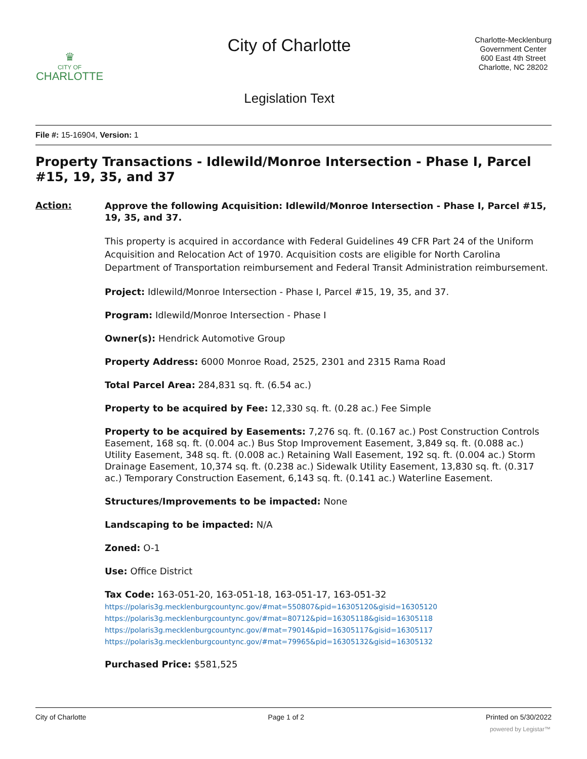♛
CITY OF
CHARLOTTE
City of Charlotte
Legislation Text
Charlotte-Mecklenburg
Government Center
600 East 4th Street
Charlotte, NC 28202
File #: 15-16904, Version: 1
Property Transactions - Idlewild/Monroe Intersection - Phase I, Parcel #15, 19, 35, and 37
Action:
Approve the following Acquisition: Idlewild/Monroe Intersection - Phase I, Parcel #15, 19, 35, and 37.
This property is acquired in accordance with Federal Guidelines 49 CFR Part 24 of the Uniform Acquisition and Relocation Act of 1970. Acquisition costs are eligible for North Carolina Department of Transportation reimbursement and Federal Transit Administration reimbursement.
Project: Idlewild/Monroe Intersection - Phase I, Parcel #15, 19, 35, and 37.
Program: Idlewild/Monroe Intersection - Phase I
Owner(s): Hendrick Automotive Group
Property Address: 6000 Monroe Road, 2525, 2301 and 2315 Rama Road
Total Parcel Area: 284,831 sq. ft. (6.54 ac.)
Property to be acquired by Fee: 12,330 sq. ft. (0.28 ac.) Fee Simple
Property to be acquired by Easements: 7,276 sq. ft. (0.167 ac.) Post Construction Controls Easement, 168 sq. ft. (0.004 ac.) Bus Stop Improvement Easement, 3,849 sq. ft. (0.088 ac.) Utility Easement, 348 sq. ft. (0.008 ac.) Retaining Wall Easement, 192 sq. ft. (0.004 ac.) Storm Drainage Easement, 10,374 sq. ft. (0.238 ac.) Sidewalk Utility Easement, 13,830 sq. ft. (0.317 ac.) Temporary Construction Easement, 6,143 sq. ft. (0.141 ac.) Waterline Easement.
Structures/Improvements to be impacted: None
Landscaping to be impacted: N/A
Zoned: O-1
Use: Office District
Tax Code: 163-051-20, 163-051-18, 163-051-17, 163-051-32
https://polaris3g.mecklenburgcountync.gov/#mat=550807&pid=16305120&gisid=16305120
https://polaris3g.mecklenburgcountync.gov/#mat=80712&pid=16305118&gisid=16305118
https://polaris3g.mecklenburgcountync.gov/#mat=79014&pid=16305117&gisid=16305117
https://polaris3g.mecklenburgcountync.gov/#mat=79965&pid=16305132&gisid=16305132
Purchased Price: $581,525
City of Charlotte Page 1 of 2 Printed on 5/30/2022
powered by Legistar™